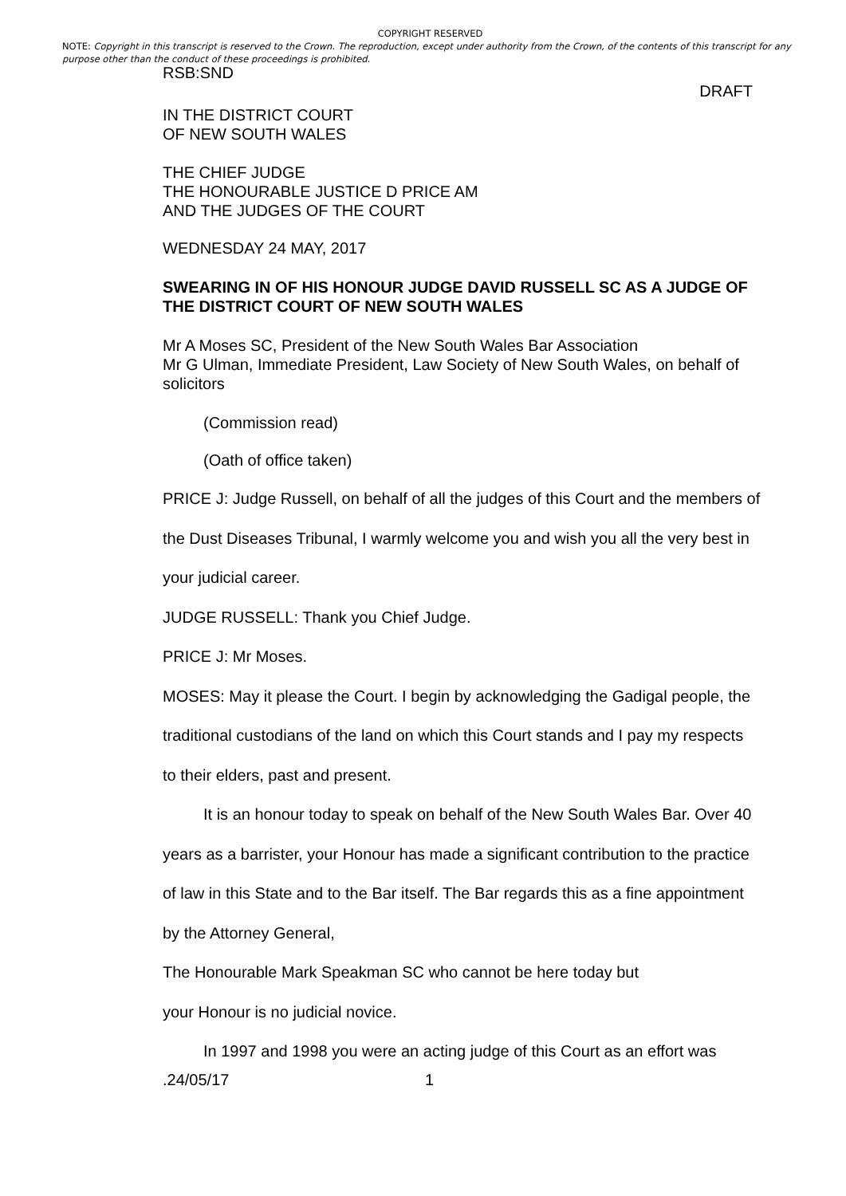COPYRIGHT RESERVED
NOTE: Copyright in this transcript is reserved to the Crown. The reproduction, except under authority from the Crown, of the contents of this transcript for any purpose other than the conduct of these proceedings is prohibited.
RSB:SND
DRAFT
IN THE DISTRICT COURT
OF NEW SOUTH WALES
THE CHIEF JUDGE
THE HONOURABLE JUSTICE D PRICE AM
AND THE JUDGES OF THE COURT
WEDNESDAY 24 MAY, 2017
SWEARING IN OF HIS HONOUR JUDGE DAVID RUSSELL SC AS A JUDGE OF THE DISTRICT COURT OF NEW SOUTH WALES
Mr A Moses SC, President of the New South Wales Bar Association
Mr G Ulman, Immediate President, Law Society of New South Wales, on behalf of solicitors
(Commission read)
(Oath of office taken)
PRICE J: Judge Russell, on behalf of all the judges of this Court and the members of the Dust Diseases Tribunal, I warmly welcome you and wish you all the very best in your judicial career.
JUDGE RUSSELL: Thank you Chief Judge.
PRICE J: Mr Moses.
MOSES: May it please the Court. I begin by acknowledging the Gadigal people, the traditional custodians of the land on which this Court stands and I pay my respects to their elders, past and present.
It is an honour today to speak on behalf of the New South Wales Bar. Over 40 years as a barrister, your Honour has made a significant contribution to the practice of law in this State and to the Bar itself. The Bar regards this as a fine appointment by the Attorney General,
The Honourable Mark Speakman SC who cannot be here today but
your Honour is no judicial novice.
In 1997 and 1998 you were an acting judge of this Court as an effort was
.24/05/17 1